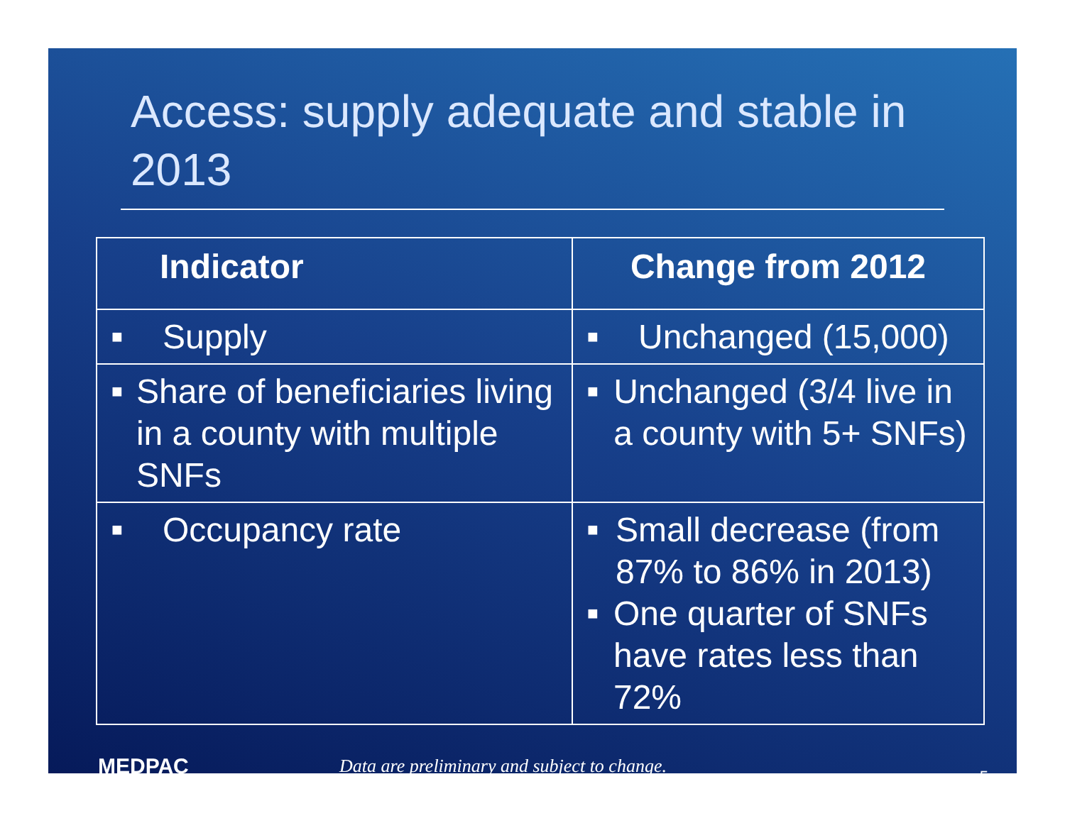Access: supply adequate and stable in 2013
| Indicator | Change from 2012 |
| --- | --- |
| ■ Supply | ■ Unchanged (15,000) |
| ■ Share of beneficiaries living in a county with multiple SNFs | ■ Unchanged (3/4 live in a county with 5+ SNFs) |
| ■ Occupancy rate | ■ Small decrease (from 87% to 86% in 2013) ■ One quarter of SNFs have rates less than 72% |
MEDPAC
Data are preliminary and subject to change.
5